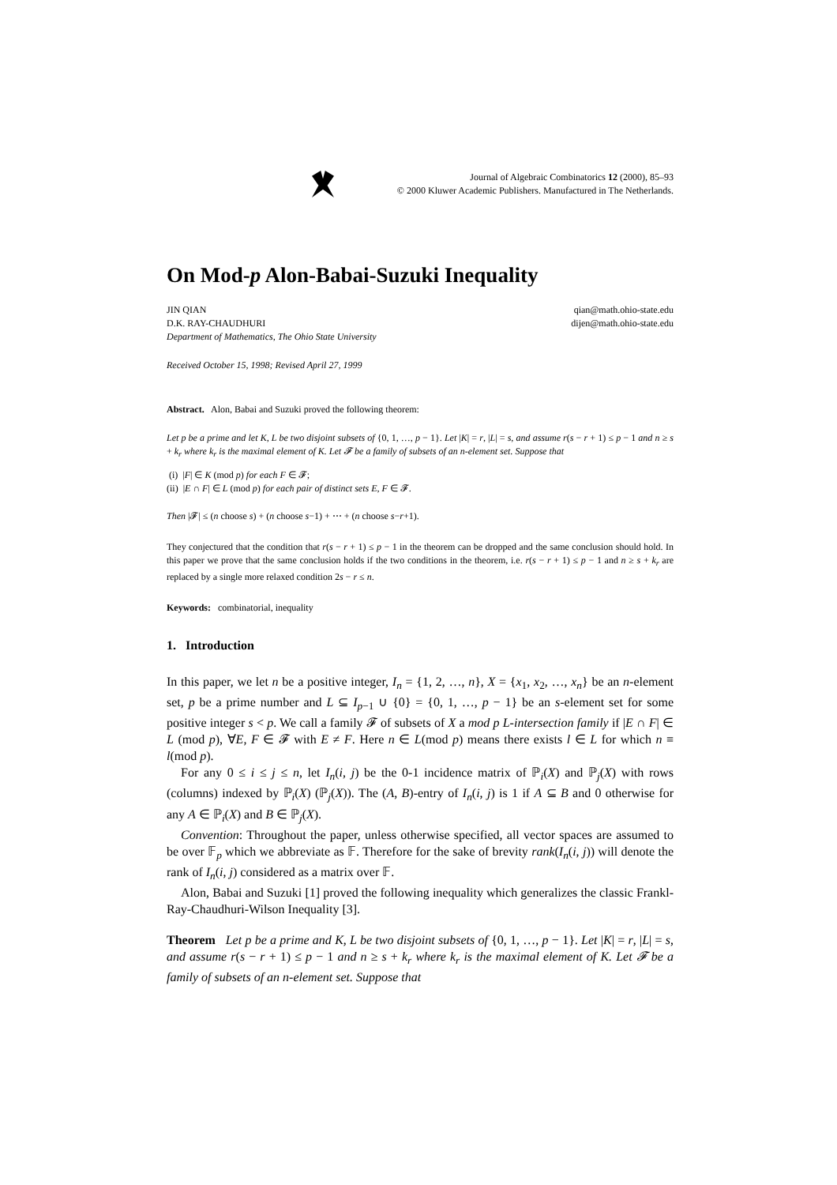Journal of Algebraic Combinatorics 12 (2000), 85–93
© 2000 Kluwer Academic Publishers. Manufactured in The Netherlands.
On Mod-p Alon-Babai-Suzuki Inequality
JIN QIAN
D.K. RAY-CHAUDHURI
Department of Mathematics, The Ohio State University
qian@math.ohio-state.edu
dijen@math.ohio-state.edu
Received October 15, 1998; Revised April 27, 1999
Abstract. Alon, Babai and Suzuki proved the following theorem:
Let p be a prime and let K, L be two disjoint subsets of {0, 1, …, p − 1}. Let |K| = r, |L| = s, and assume r(s − r + 1) ≤ p − 1 and n ≥ s + k<sub>r</sub> where k<sub>r</sub> is the maximal element of K. Let 𝓕 be a family of subsets of an n-element set. Suppose that
(i) |F| ∈ K (mod p) for each F ∈ 𝓕;
(ii) |E ∩ F| ∈ L (mod p) for each pair of distinct sets E, F ∈ 𝓕.
Then |𝓕| ≤ (n choose s) + (n choose s−1) + ⋯ + (n choose s−r+1).
They conjectured that the condition that r(s − r + 1) ≤ p − 1 in the theorem can be dropped and the same conclusion should hold. In this paper we prove that the same conclusion holds if the two conditions in the theorem, i.e. r(s − r + 1) ≤ p − 1 and n ≥ s + k<sub>r</sub> are replaced by a single more relaxed condition 2s − r ≤ n.
Keywords: combinatorial, inequality
1. Introduction
In this paper, we let n be a positive integer, I<sub>n</sub> = {1, 2, …, n}, X = {x<sub>1</sub>, x<sub>2</sub>, …, x<sub>n</sub>} be an n-element set, p be a prime number and L ⊆ I<sub>p−1</sub> ∪ {0} = {0, 1, …, p − 1} be an s-element set for some positive integer s < p. We call a family 𝓕 of subsets of X a mod p L-intersection family if |E ∩ F| ∈ L (mod p), ∀E, F ∈ 𝓕 with E ≠ F. Here n ∈ L(mod p) means there exists l ∈ L for which n ≡ l(mod p).
For any 0 ≤ i ≤ j ≤ n, let I<sub>n</sub>(i, j) be the 0-1 incidence matrix of ℙ<sub>i</sub>(X) and ℙ<sub>j</sub>(X) with rows (columns) indexed by ℙ<sub>i</sub>(X) (ℙ<sub>j</sub>(X)). The (A, B)-entry of I<sub>n</sub>(i, j) is 1 if A ⊆ B and 0 otherwise for any A ∈ ℙ<sub>i</sub>(X) and B ∈ ℙ<sub>j</sub>(X).
Convention: Throughout the paper, unless otherwise specified, all vector spaces are assumed to be over 𝔽<sub>p</sub> which we abbreviate as 𝔽. Therefore for the sake of brevity rank(I<sub>n</sub>(i, j)) will denote the rank of I<sub>n</sub>(i, j) considered as a matrix over 𝔽.
Alon, Babai and Suzuki [1] proved the following inequality which generalizes the classic Frankl-Ray-Chaudhuri-Wilson Inequality [3].
Theorem Let p be a prime and K, L be two disjoint subsets of {0, 1, …, p − 1}. Let |K| = r, |L| = s, and assume r(s − r + 1) ≤ p − 1 and n ≥ s + k<sub>r</sub> where k<sub>r</sub> is the maximal element of K. Let 𝓕 be a family of subsets of an n-element set. Suppose that